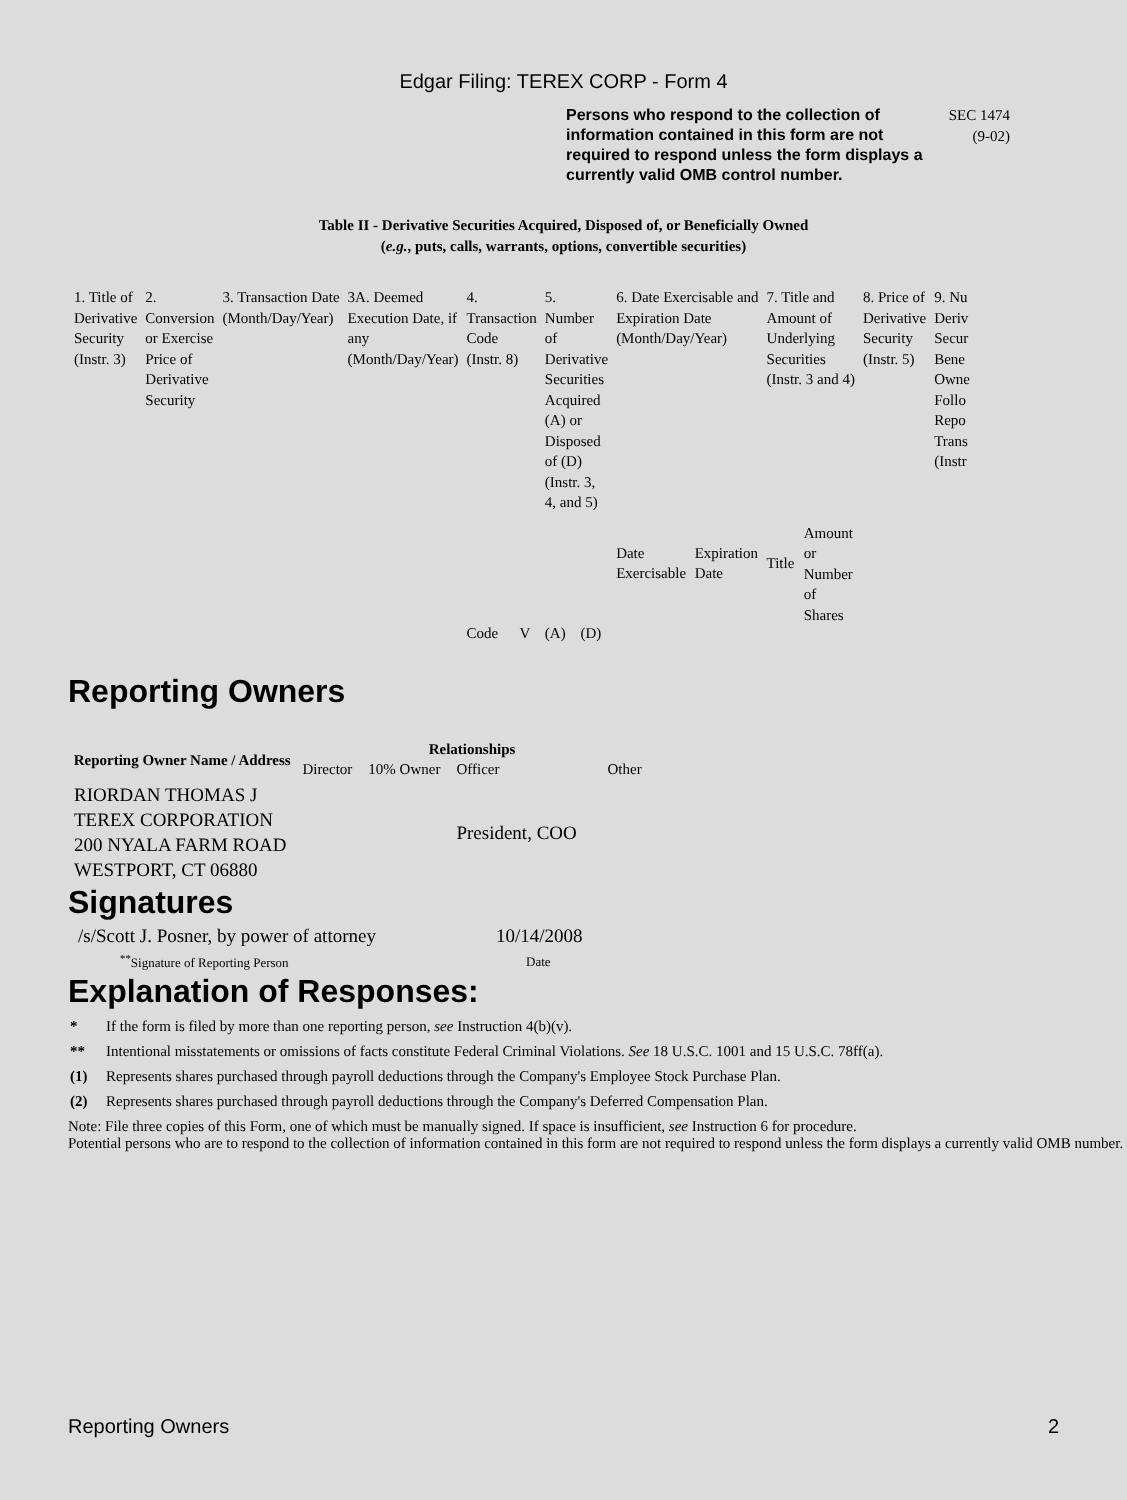Edgar Filing: TEREX CORP - Form 4
Persons who respond to the collection of information contained in this form are not required to respond unless the form displays a currently valid OMB control number.
SEC 1474
(9-02)
Table II - Derivative Securities Acquired, Disposed of, or Beneficially Owned
(e.g., puts, calls, warrants, options, convertible securities)
| 1. Title of Derivative Security (Instr. 3) | 2. Conversion or Exercise Price of Derivative Security | 3. Transaction Date (Month/Day/Year) | 3A. Deemed Execution Date, if any (Month/Day/Year) | 4. Transaction Code (Instr. 8) | | 5. Number of Derivative Securities Acquired (A) or Disposed of (D) (Instr. 3, 4, and 5) | | 6. Date Exercisable and Expiration Date (Month/Day/Year) | | 7. Title and Amount of Underlying Securities (Instr. 3 and 4) | | 8. Price of Derivative Security (Instr. 5) | 9. Nu Deriv Secur Bene Owne Follo Repo Trans (Instr |
| | | | | Code | V | (A) | (D) | Date Exercisable | Expiration Date | Title | Amount or Number of Shares | | |
Reporting Owners
| Reporting Owner Name / Address | Relationships | | | |
| --- | --- | --- | --- | --- |
| | Director | 10% Owner | Officer | Other |
| RIORDAN THOMAS J TEREX CORPORATION 200 NYALA FARM ROAD WESTPORT, CT 06880 | | | President, COO | |
Signatures
| /s/Scott J. Posner, by power of attorney | 10/14/2008 |
| <sup>**</sup> Signature of Reporting Person | Date |
Explanation of Responses:
* If the form is filed by more than one reporting person, see Instruction 4(b)(v).
** Intentional misstatements or omissions of facts constitute Federal Criminal Violations. See 18 U.S.C. 1001 and 15 U.S.C. 78ff(a).
(1) Represents shares purchased through payroll deductions through the Company's Employee Stock Purchase Plan.
(2) Represents shares purchased through payroll deductions through the Company's Deferred Compensation Plan.
Note: File three copies of this Form, one of which must be manually signed. If space is insufficient, see Instruction 6 for procedure.
Potential persons who are to respond to the collection of information contained in this form are not required to respond unless the form displays a currently valid OMB number.
Reporting Owners 2